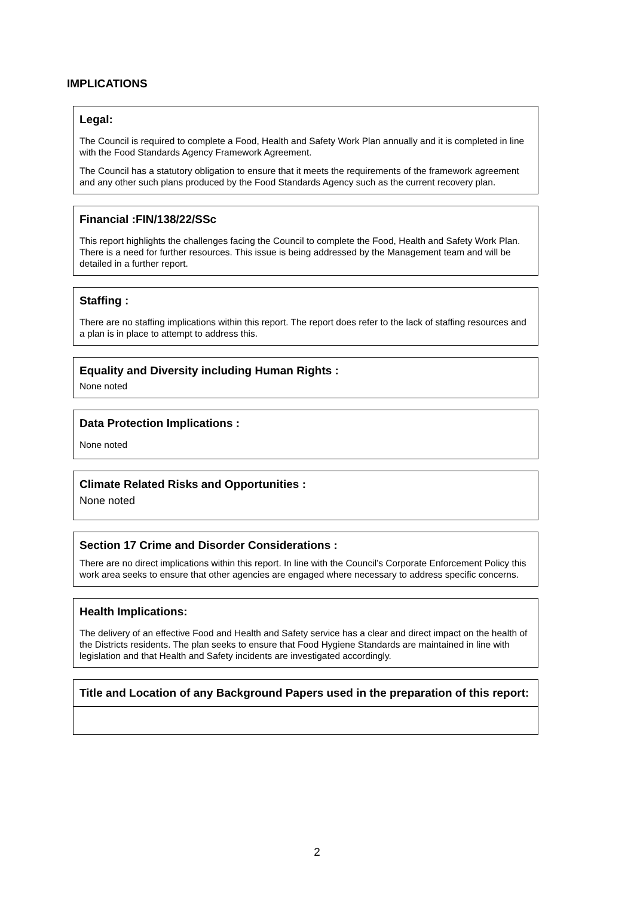IMPLICATIONS
Legal:
The Council is required to complete a Food, Health and Safety Work Plan annually and it is completed in line with the Food Standards Agency Framework Agreement.
The Council has a statutory obligation to ensure that it meets the requirements of the framework agreement and any other such plans produced by the Food Standards Agency such as the current recovery plan.
Financial :FIN/138/22/SSc
This report highlights the challenges facing the Council to complete the Food, Health and Safety Work Plan. There is a need for further resources. This issue is being addressed by the Management team and will be detailed in a further report.
Staffing :
There are no staffing implications within this report. The report does refer to the lack of staffing resources and a plan is in place to attempt to address this.
Equality and Diversity including Human Rights :
None noted
Data Protection Implications :
None noted
Climate Related Risks and Opportunities :
None noted
Section 17 Crime and Disorder Considerations :
There are no direct implications within this report. In line with the Council’s Corporate Enforcement Policy this work area seeks to ensure that other agencies are engaged where necessary to address specific concerns.
Health Implications:
The delivery of an effective Food and Health and Safety service has a clear and direct impact on the health of the Districts residents. The plan seeks to ensure that Food Hygiene Standards are maintained in line with legislation and that Health and Safety incidents are investigated accordingly.
Title and Location of any Background Papers used in the preparation of this report:
2